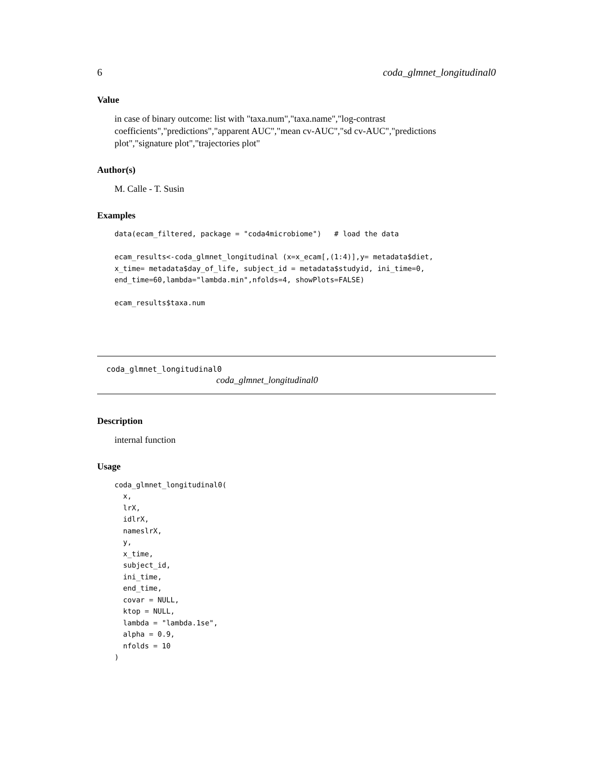6 coda_glmnet_longitudinal0
Value
in case of binary outcome: list with "taxa.num","taxa.name","log-contrast coefficients","predictions","apparent AUC","mean cv-AUC","sd cv-AUC","predictions plot","signature plot","trajectories plot"
Author(s)
M. Calle - T. Susin
Examples
data(ecam_filtered, package = "coda4microbiome")   # load the data

ecam_results<-coda_glmnet_longitudinal (x=x_ecam[,(1:4)],y= metadata$diet,
x_time= metadata$day_of_life, subject_id = metadata$studyid, ini_time=0,
end_time=60,lambda="lambda.min",nfolds=4, showPlots=FALSE)

ecam_results$taxa.num
coda_glmnet_longitudinal0
coda_glmnet_longitudinal0
Description
internal function
Usage
coda_glmnet_longitudinal0(
  x,
  lrX,
  idlrX,
  nameslrX,
  y,
  x_time,
  subject_id,
  ini_time,
  end_time,
  covar = NULL,
  ktop = NULL,
  lambda = "lambda.1se",
  alpha = 0.9,
  nfolds = 10
)